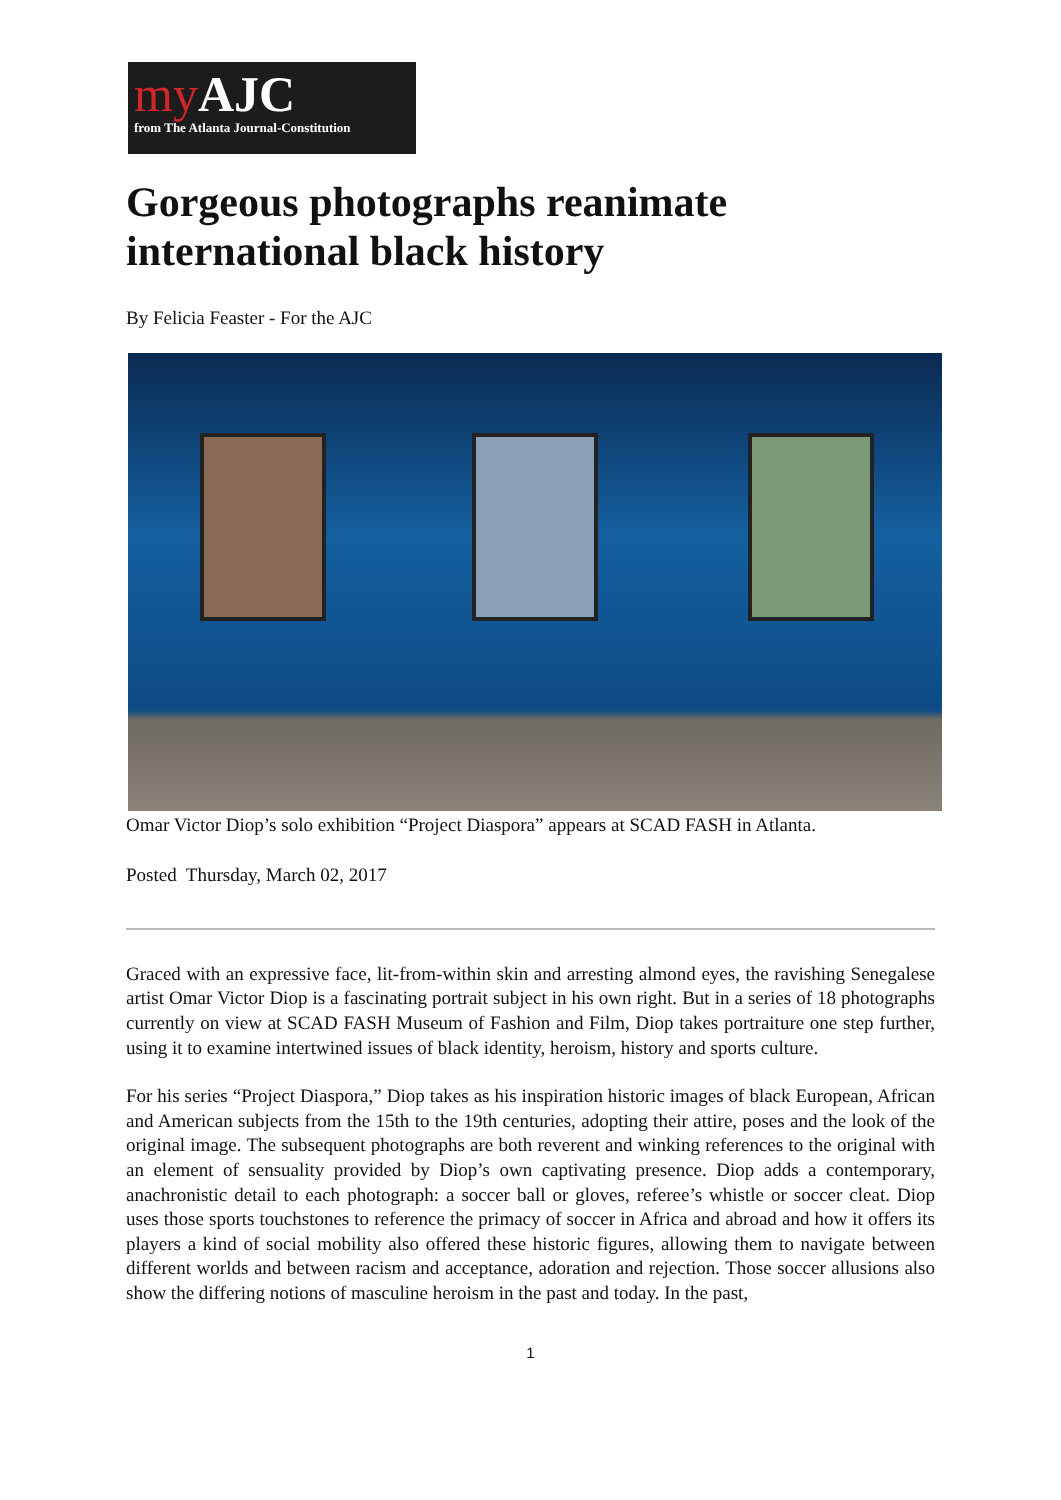my AJC
from The Atlanta Journal-Constitution
Gorgeous photographs reanimate international black history
By Felicia Feaster - For the AJC
Omar Victor Diop’s solo exhibition “Project Diaspora” appears at SCAD FASH in Atlanta.
Posted Thursday, March 02, 2017
Graced with an expressive face, lit-from-within skin and arresting almond eyes, the ravishing Senegalese artist Omar Victor Diop is a fascinating portrait subject in his own right. But in a series of 18 photographs currently on view at SCAD FASH Museum of Fashion and Film, Diop takes portraiture one step further, using it to examine intertwined issues of black identity, heroism, history and sports culture.
For his series “Project Diaspora,” Diop takes as his inspiration historic images of black European, African and American subjects from the 15th to the 19th centuries, adopting their attire, poses and the look of the original image. The subsequent photographs are both reverent and winking references to the original with an element of sensuality provided by Diop’s own captivating presence. Diop adds a contemporary, anachronistic detail to each photograph: a soccer ball or gloves, referee’s whistle or soccer cleat. Diop uses those sports touchstones to reference the primacy of soccer in Africa and abroad and how it offers its players a kind of social mobility also offered these historic figures, allowing them to navigate between different worlds and between racism and acceptance, adoration and rejection. Those soccer allusions also show the differing notions of masculine heroism in the past and today. In the past,
1